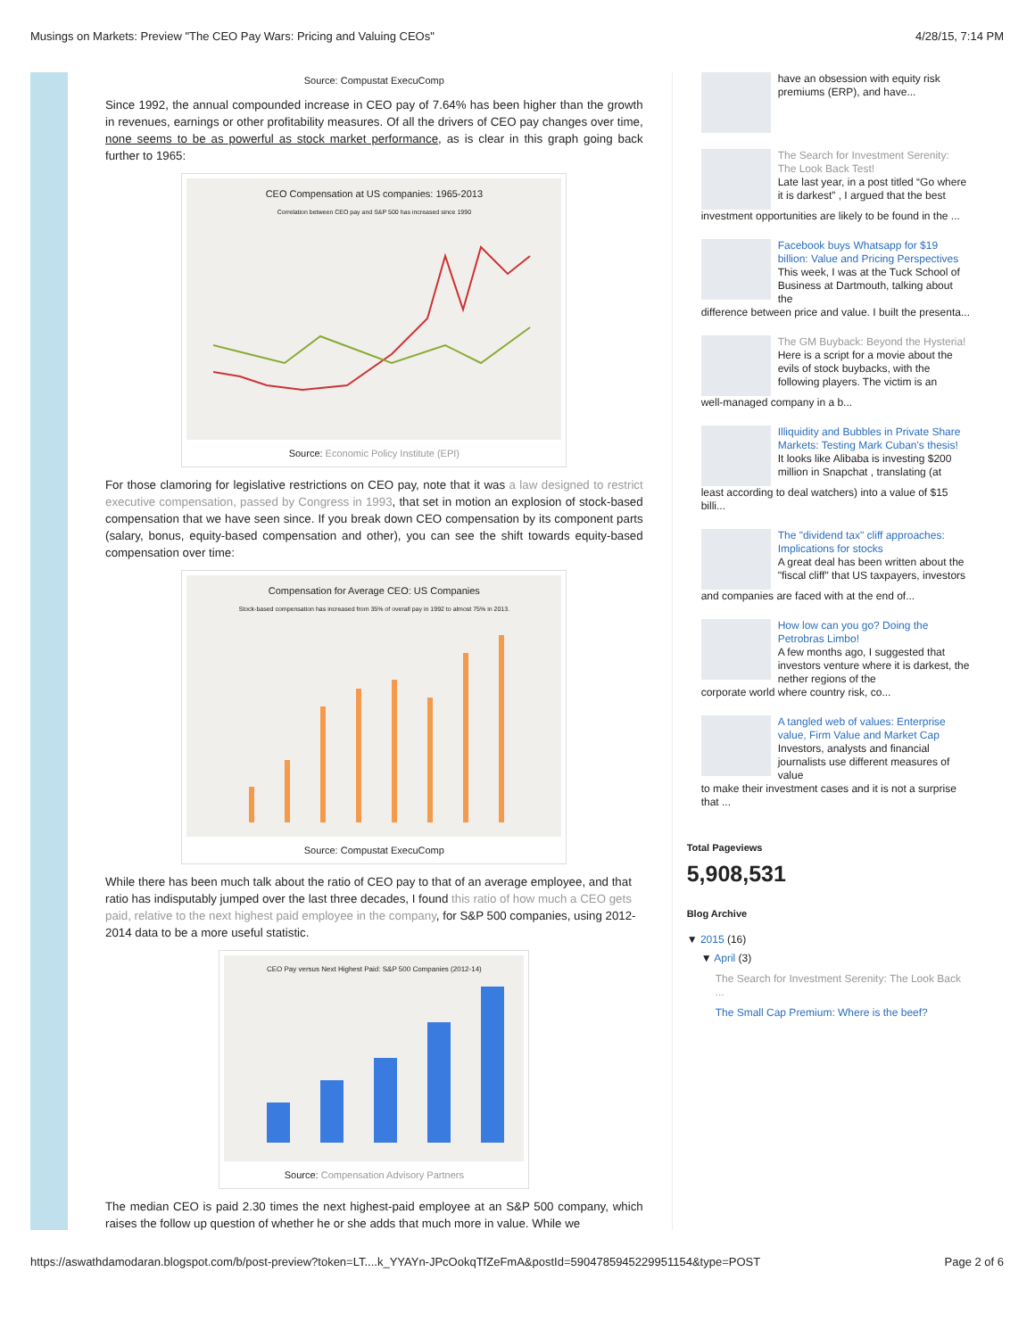Musings on Markets: Preview "The CEO Pay Wars: Pricing and Valuing CEOs" 4/28/15, 7:14 PM
Source: Compustat ExecuComp
Since 1992, the annual compounded increase in CEO pay of 7.64% has been higher than the growth in revenues, earnings or other profitability measures. Of all the drivers of CEO pay changes over time, none seems to be as powerful as stock market performance, as is clear in this graph going back further to 1965:
CEO Compensation at US companies: 1965-2013
Correlation between CEO pay and S&P 500 has increased since 1990
Source: Economic Policy Institute (EPI)
For those clamoring for legislative restrictions on CEO pay, note that it was a law designed to restrict executive compensation, passed by Congress in 1993, that set in motion an explosion of stock-based compensation that we have seen since. If you break down CEO compensation by its component parts (salary, bonus, equity-based compensation and other), you can see the shift towards equity-based compensation over time:
Compensation for Average CEO: US Companies
Stock-based compensation has increased from 35% of overall pay in 1992 to almost 75% in 2013.
Source: Compustat ExecuComp
While there has been much talk about the ratio of CEO pay to that of an average employee, and that ratio has indisputably jumped over the last three decades, I found this ratio of how much a CEO gets paid, relative to the next highest paid employee in the company, for S&P 500 companies, using 2012-2014 data to be a more useful statistic.
CEO Pay versus Next Highest Paid: S&P 500 Companies (2012-14)
Source: Compensation Advisory Partners
The median CEO is paid 2.30 times the next highest-paid employee at an S&P 500 company, which raises the follow up question of whether he or she adds that much more in value. While we
have an obsession with equity risk premiums (ERP), and have...
The Search for Investment Serenity: The Look Back Test!
Late last year, in a post titled “Go where it is darkest” , I argued that the best
investment opportunities are likely to be found in the ...
Facebook buys Whatsapp for $19 billion: Value and Pricing Perspectives
This week, I was at the Tuck School of Business at Dartmouth, talking about the
difference between price and value. I built the presenta...
The GM Buyback: Beyond the Hysteria!
Here is a script for a movie about the evils of stock buybacks, with the following players. The victim is an
well-managed company in a b...
Illiquidity and Bubbles in Private Share Markets: Testing Mark Cuban's thesis!
It looks like Alibaba is investing $200 million in Snapchat , translating (at
least according to deal watchers) into a value of $15 billi...
The "dividend tax" cliff approaches: Implications for stocks
A great deal has been written about the "fiscal cliff" that US taxpayers, investors
and companies are faced with at the end of...
How low can you go? Doing the Petrobras Limbo!
A few months ago, I suggested that investors venture where it is darkest, the nether regions of the
corporate world where country risk, co...
A tangled web of values: Enterprise value, Firm Value and Market Cap
Investors, analysts and financial journalists use different measures of value
to make their investment cases and it is not a surprise that ...
Total Pageviews
5,908,531
Blog Archive
▼ 2015 (16)
▼ April (3)
The Search for Investment Serenity: The Look Back ...
The Small Cap Premium: Where is the beef?
https://aswathdamodaran.blogspot.com/b/post-preview?token=LT....k_YYAYn-JPcOokqTfZeFmA&postId=5904785945229951154&type=POST Page 2 of 6